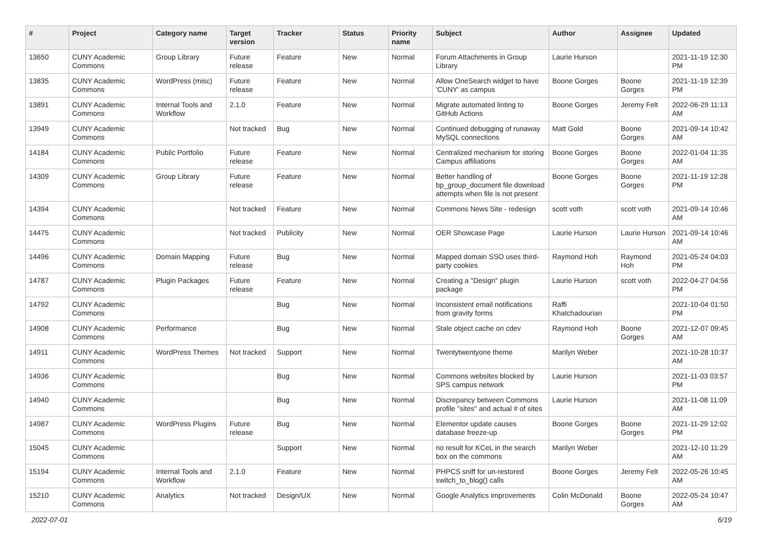| # | Project | Category name | Target version | Tracker | Status | Priority name | Subject | Author | Assignee | Updated |
| --- | --- | --- | --- | --- | --- | --- | --- | --- | --- | --- |
| 13650 | CUNY Academic Commons | Group Library | Future release | Feature | New | Normal | Forum Attachments in Group Library | Laurie Hurson | | 2021-11-19 12:30 PM |
| 13835 | CUNY Academic Commons | WordPress (misc) | Future release | Feature | New | Normal | Allow OneSearch widget to have 'CUNY' as campus | Boone Gorges | Boone Gorges | 2021-11-19 12:39 PM |
| 13891 | CUNY Academic Commons | Internal Tools and Workflow | 2.1.0 | Feature | New | Normal | Migrate automated linting to GitHub Actions | Boone Gorges | Jeremy Felt | 2022-06-29 11:13 AM |
| 13949 | CUNY Academic Commons | | Not tracked | Bug | New | Normal | Continued debugging of runaway MySQL connections | Matt Gold | Boone Gorges | 2021-09-14 10:42 AM |
| 14184 | CUNY Academic Commons | Public Portfolio | Future release | Feature | New | Normal | Centralized mechanism for storing Campus affiliations | Boone Gorges | Boone Gorges | 2022-01-04 11:35 AM |
| 14309 | CUNY Academic Commons | Group Library | Future release | Feature | New | Normal | Better handling of bp_group_document file download attempts when file is not present | Boone Gorges | Boone Gorges | 2021-11-19 12:28 PM |
| 14394 | CUNY Academic Commons | | Not tracked | Feature | New | Normal | Commons News Site - redesign | scott voth | scott voth | 2021-09-14 10:46 AM |
| 14475 | CUNY Academic Commons | | Not tracked | Publicity | New | Normal | OER Showcase Page | Laurie Hurson | Laurie Hurson | 2021-09-14 10:46 AM |
| 14496 | CUNY Academic Commons | Domain Mapping | Future release | Bug | New | Normal | Mapped domain SSO uses third-party cookies | Raymond Hoh | Raymond Hoh | 2021-05-24 04:03 PM |
| 14787 | CUNY Academic Commons | Plugin Packages | Future release | Feature | New | Normal | Creating a "Design" plugin package | Laurie Hurson | scott voth | 2022-04-27 04:56 PM |
| 14792 | CUNY Academic Commons | | | Bug | New | Normal | Inconsistent email notifications from gravity forms | Raffi Khatchadourian | | 2021-10-04 01:50 PM |
| 14908 | CUNY Academic Commons | Performance | | Bug | New | Normal | Stale object cache on cdev | Raymond Hoh | Boone Gorges | 2021-12-07 09:45 AM |
| 14911 | CUNY Academic Commons | WordPress Themes | Not tracked | Support | New | Normal | Twentytwentyone theme | Marilyn Weber | | 2021-10-28 10:37 AM |
| 14936 | CUNY Academic Commons | | | Bug | New | Normal | Commons websites blocked by SPS campus network | Laurie Hurson | | 2021-11-03 03:57 PM |
| 14940 | CUNY Academic Commons | | | Bug | New | Normal | Discrepancy between Commons profile "sites" and actual # of sites | Laurie Hurson | | 2021-11-08 11:09 AM |
| 14987 | CUNY Academic Commons | WordPress Plugins | Future release | Bug | New | Normal | Elementor update causes database freeze-up | Boone Gorges | Boone Gorges | 2021-11-29 12:02 PM |
| 15045 | CUNY Academic Commons | | | Support | New | Normal | no result for KCeL in the search box on the commons | Marilyn Weber | | 2021-12-10 11:29 AM |
| 15194 | CUNY Academic Commons | Internal Tools and Workflow | 2.1.0 | Feature | New | Normal | PHPCS sniff for un-restored switch_to_blog() calls | Boone Gorges | Jeremy Felt | 2022-05-26 10:45 AM |
| 15210 | CUNY Academic Commons | Analytics | Not tracked | Design/UX | New | Normal | Google Analytics improvements | Colin McDonald | Boone Gorges | 2022-05-24 10:47 AM |
2022-07-01 6/19